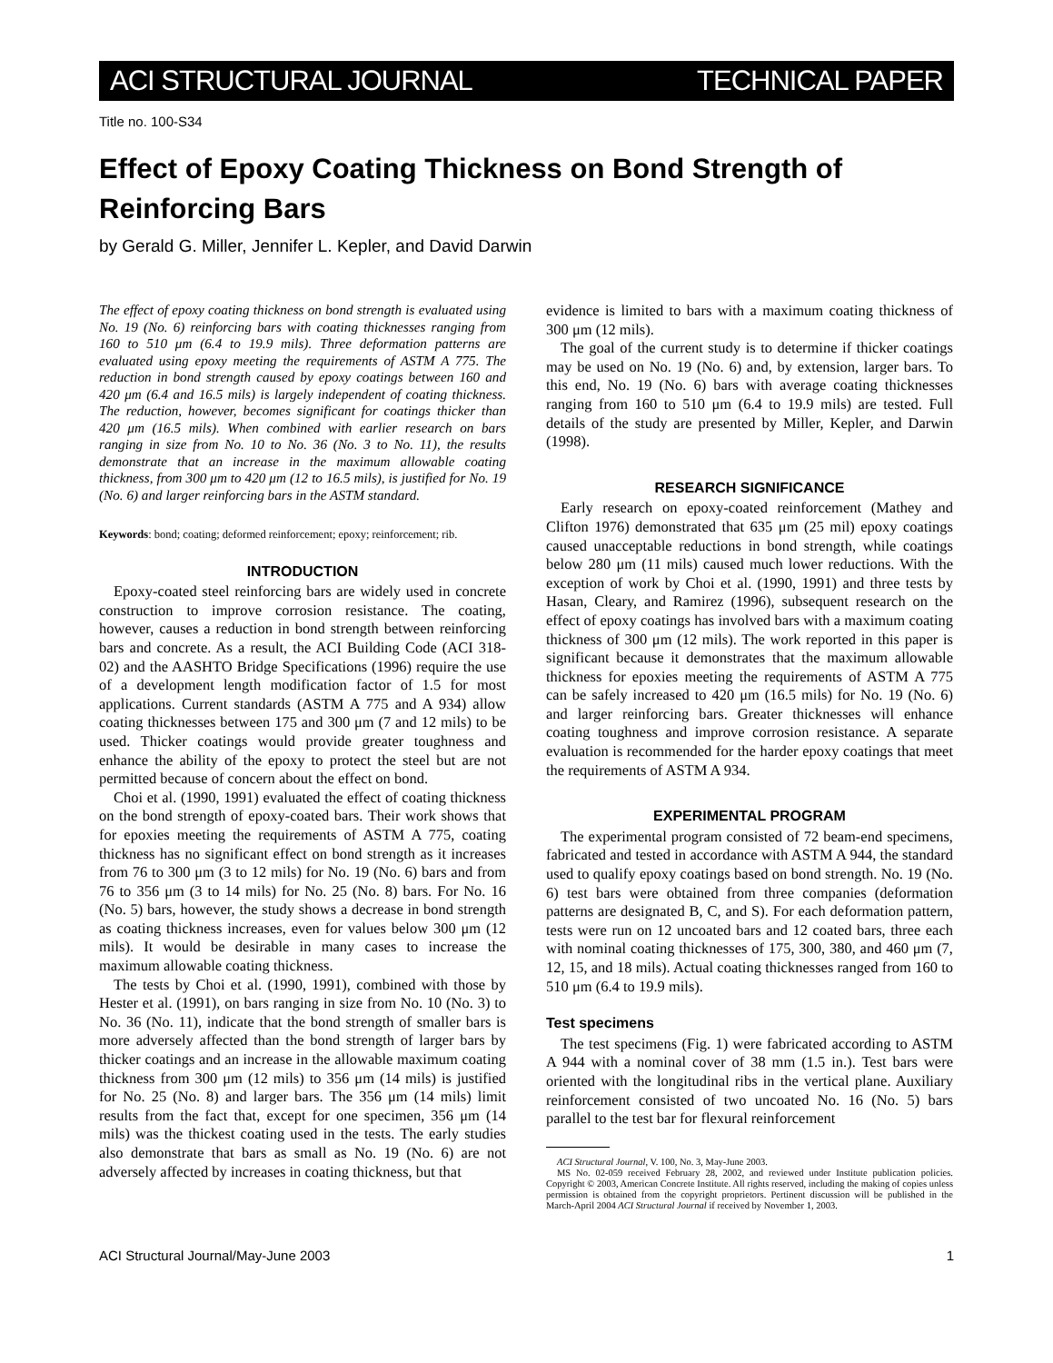ACI STRUCTURAL JOURNAL TECHNICAL PAPER
Title no. 100-S34
Effect of Epoxy Coating Thickness on Bond Strength of Reinforcing Bars
by Gerald G. Miller, Jennifer L. Kepler, and David Darwin
The effect of epoxy coating thickness on bond strength is evaluated using No. 19 (No. 6) reinforcing bars with coating thicknesses ranging from 160 to 510 μm (6.4 to 19.9 mils). Three deformation patterns are evaluated using epoxy meeting the requirements of ASTM A 775. The reduction in bond strength caused by epoxy coatings between 160 and 420 μm (6.4 and 16.5 mils) is largely independent of coating thickness. The reduction, however, becomes significant for coatings thicker than 420 μm (16.5 mils). When combined with earlier research on bars ranging in size from No. 10 to No. 36 (No. 3 to No. 11), the results demonstrate that an increase in the maximum allowable coating thickness, from 300 μm to 420 μm (12 to 16.5 mils), is justified for No. 19 (No. 6) and larger reinforcing bars in the ASTM standard.
Keywords: bond; coating; deformed reinforcement; epoxy; reinforcement; rib.
INTRODUCTION
Epoxy-coated steel reinforcing bars are widely used in concrete construction to improve corrosion resistance. The coating, however, causes a reduction in bond strength between reinforcing bars and concrete. As a result, the ACI Building Code (ACI 318-02) and the AASHTO Bridge Specifications (1996) require the use of a development length modification factor of 1.5 for most applications. Current standards (ASTM A 775 and A 934) allow coating thicknesses between 175 and 300 μm (7 and 12 mils) to be used. Thicker coatings would provide greater toughness and enhance the ability of the epoxy to protect the steel but are not permitted because of concern about the effect on bond.
Choi et al. (1990, 1991) evaluated the effect of coating thickness on the bond strength of epoxy-coated bars. Their work shows that for epoxies meeting the requirements of ASTM A 775, coating thickness has no significant effect on bond strength as it increases from 76 to 300 μm (3 to 12 mils) for No. 19 (No. 6) bars and from 76 to 356 μm (3 to 14 mils) for No. 25 (No. 8) bars. For No. 16 (No. 5) bars, however, the study shows a decrease in bond strength as coating thickness increases, even for values below 300 μm (12 mils). It would be desirable in many cases to increase the maximum allowable coating thickness.
The tests by Choi et al. (1990, 1991), combined with those by Hester et al. (1991), on bars ranging in size from No. 10 (No. 3) to No. 36 (No. 11), indicate that the bond strength of smaller bars is more adversely affected than the bond strength of larger bars by thicker coatings and an increase in the allowable maximum coating thickness from 300 μm (12 mils) to 356 μm (14 mils) is justified for No. 25 (No. 8) and larger bars. The 356 μm (14 mils) limit results from the fact that, except for one specimen, 356 μm (14 mils) was the thickest coating used in the tests. The early studies also demonstrate that bars as small as No. 19 (No. 6) are not adversely affected by increases in coating thickness, but that
evidence is limited to bars with a maximum coating thickness of 300 μm (12 mils).
The goal of the current study is to determine if thicker coatings may be used on No. 19 (No. 6) and, by extension, larger bars. To this end, No. 19 (No. 6) bars with average coating thicknesses ranging from 160 to 510 μm (6.4 to 19.9 mils) are tested. Full details of the study are presented by Miller, Kepler, and Darwin (1998).
RESEARCH SIGNIFICANCE
Early research on epoxy-coated reinforcement (Mathey and Clifton 1976) demonstrated that 635 μm (25 mil) epoxy coatings caused unacceptable reductions in bond strength, while coatings below 280 μm (11 mils) caused much lower reductions. With the exception of work by Choi et al. (1990, 1991) and three tests by Hasan, Cleary, and Ramirez (1996), subsequent research on the effect of epoxy coatings has involved bars with a maximum coating thickness of 300 μm (12 mils). The work reported in this paper is significant because it demonstrates that the maximum allowable thickness for epoxies meeting the requirements of ASTM A 775 can be safely increased to 420 μm (16.5 mils) for No. 19 (No. 6) and larger reinforcing bars. Greater thicknesses will enhance coating toughness and improve corrosion resistance. A separate evaluation is recommended for the harder epoxy coatings that meet the requirements of ASTM A 934.
EXPERIMENTAL PROGRAM
The experimental program consisted of 72 beam-end specimens, fabricated and tested in accordance with ASTM A 944, the standard used to qualify epoxy coatings based on bond strength. No. 19 (No. 6) test bars were obtained from three companies (deformation patterns are designated B, C, and S). For each deformation pattern, tests were run on 12 uncoated bars and 12 coated bars, three each with nominal coating thicknesses of 175, 300, 380, and 460 μm (7, 12, 15, and 18 mils). Actual coating thicknesses ranged from 160 to 510 μm (6.4 to 19.9 mils).
Test specimens
The test specimens (Fig. 1) were fabricated according to ASTM A 944 with a nominal cover of 38 mm (1.5 in.). Test bars were oriented with the longitudinal ribs in the vertical plane. Auxiliary reinforcement consisted of two uncoated No. 16 (No. 5) bars parallel to the test bar for flexural reinforcement
ACI Structural Journal, V. 100, No. 3, May-June 2003.
MS No. 02-059 received February 28, 2002, and reviewed under Institute publication policies. Copyright © 2003, American Concrete Institute. All rights reserved, including the making of copies unless permission is obtained from the copyright proprietors. Pertinent discussion will be published in the March-April 2004 ACI Structural Journal if received by November 1, 2003.
ACI Structural Journal/May-June 2003 1